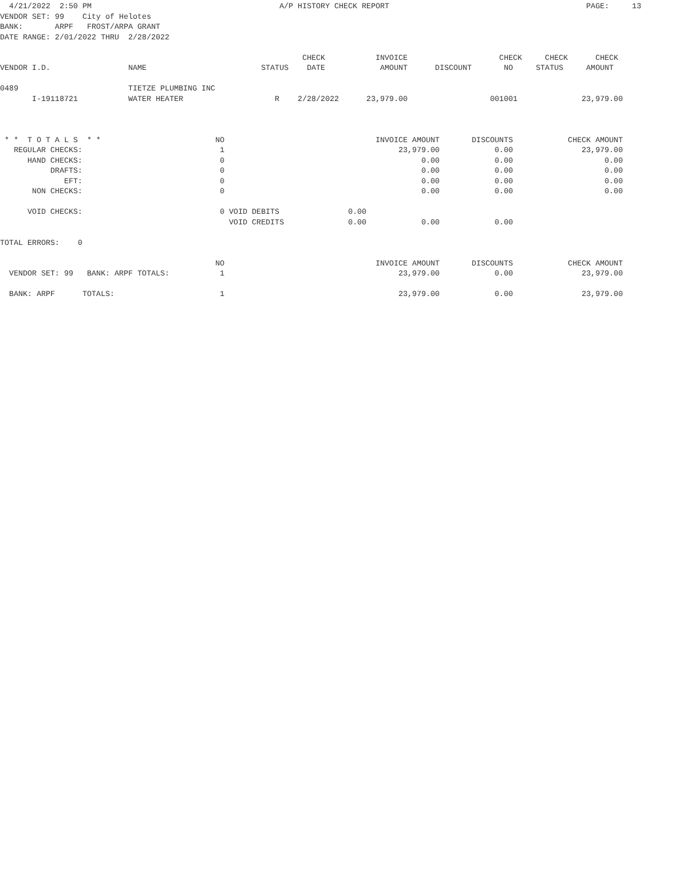4/21/2022  2:50 PM                                         A/P HISTORY CHECK REPORT                                           PAGE:     13
VENDOR SET: 99    City of Helotes
BANK:       ARPF   FROST/ARPA GRANT
DATE RANGE: 2/01/2022 THRU  2/28/2022

                                                                  CHECK           INVOICE                    CHECK     CHECK      CHECK
VENDOR I.D.                 NAME                         STATUS    DATE            AMOUNT      DISCOUNT       NO     STATUS     AMOUNT

0489                        TIETZE PLUMBING INC
       I-19118721           WATER HEATER                    R    2/28/2022      23,979.00                  001001              23,979.00



 * *  T O T A L S  * *                         NO                                 INVOICE AMOUNT       DISCOUNTS            CHECK AMOUNT
   REGULAR CHECKS:                              1                                      23,979.00            0.00               23,979.00
      HAND CHECKS:                              0                                           0.00            0.00                    0.00
           DRAFTS:                              0                                           0.00            0.00                    0.00
              EFT:                              0                                           0.00            0.00                    0.00
       NON CHECKS:                              0                                           0.00            0.00                    0.00

      VOID CHECKS:                              0 VOID DEBITS               0.00
                                                  VOID CREDITS              0.00            0.00            0.00

TOTAL ERRORS:    0

                                               NO                                 INVOICE AMOUNT       DISCOUNTS            CHECK AMOUNT
  VENDOR SET: 99   BANK: ARPF TOTALS:           1                                      23,979.00            0.00               23,979.00

  BANK: ARPF      TOTALS:                       1                                      23,979.00            0.00               23,979.00